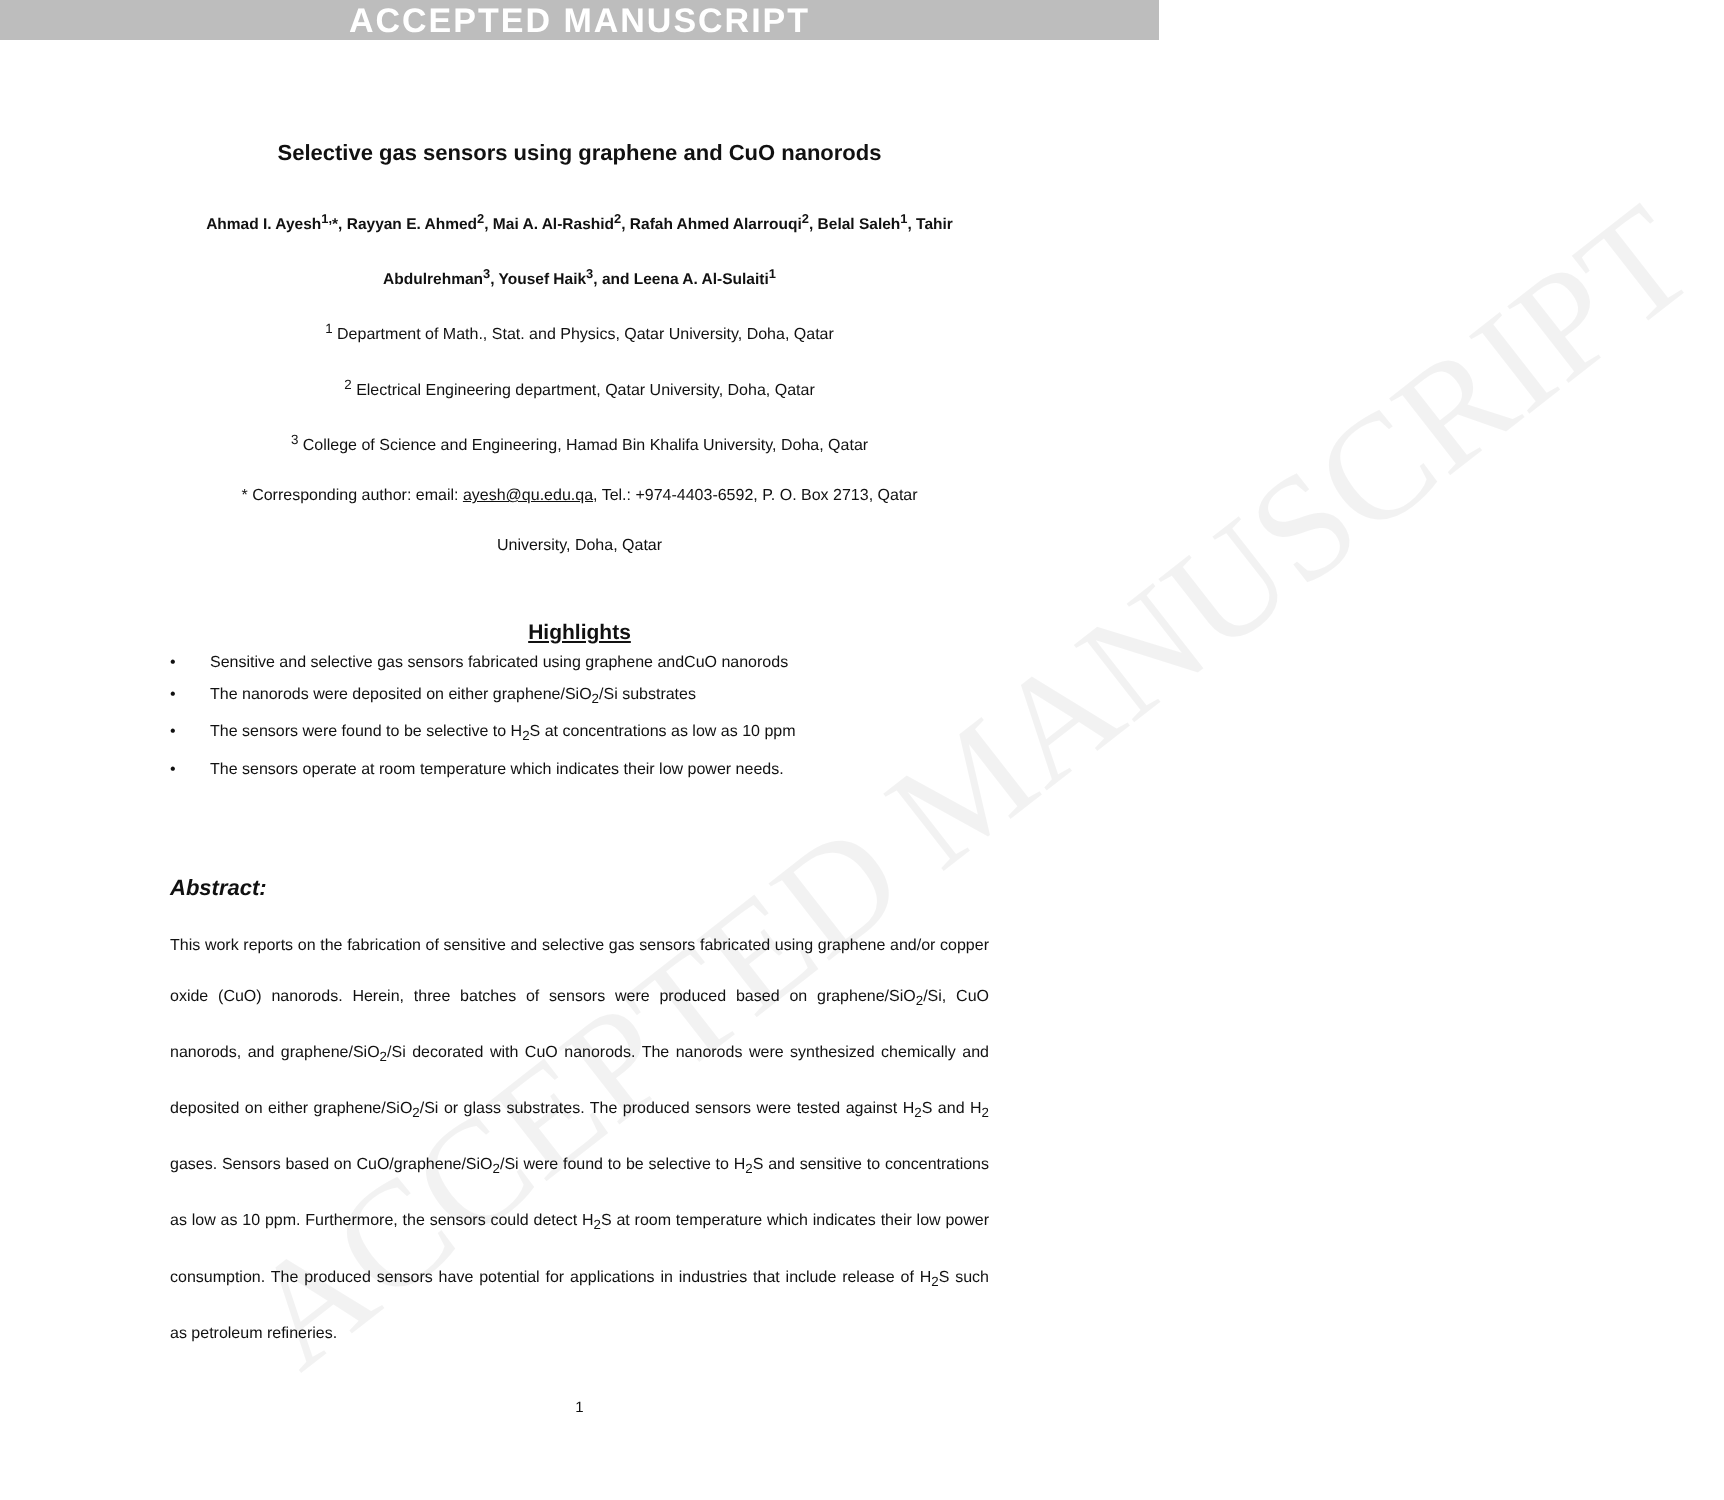ACCEPTED MANUSCRIPT
ACCEPTED MANUSCRIPT
Selective gas sensors using graphene and CuO nanorods
Ahmad I. Ayesh<sup>1,</sup>*, Rayyan E. Ahmed<sup>2</sup>, Mai A. Al-Rashid<sup>2</sup>, Rafah Ahmed Alarrouqi<sup>2</sup>, Belal Saleh<sup>1</sup>, Tahir Abdulrehman<sup>3</sup>, Yousef Haik<sup>3</sup>, and Leena A. Al-Sulaiti<sup>1</sup>
<sup>1</sup> Department of Math., Stat. and Physics, Qatar University, Doha, Qatar
<sup>2</sup> Electrical Engineering department, Qatar University, Doha, Qatar
<sup>3</sup> College of Science and Engineering, Hamad Bin Khalifa University, Doha, Qatar
* Corresponding author: email: ayesh@qu.edu.qa, Tel.: +974-4403-6592, P. O. Box 2713, Qatar
University, Doha, Qatar
Highlights
• Sensitive and selective gas sensors fabricated using graphene andCuO nanorods
• The nanorods were deposited on either graphene/SiO<sub>2</sub>/Si substrates
• The sensors were found to be selective to H<sub>2</sub>S at concentrations as low as 10 ppm
• The sensors operate at room temperature which indicates their low power needs.
Abstract:
This work reports on the fabrication of sensitive and selective gas sensors fabricated using graphene and/or copper oxide (CuO) nanorods. Herein, three batches of sensors were produced based on graphene/SiO<sub>2</sub>/Si, CuO nanorods, and graphene/SiO<sub>2</sub>/Si decorated with CuO nanorods. The nanorods were synthesized chemically and deposited on either graphene/SiO<sub>2</sub>/Si or glass substrates. The produced sensors were tested against H<sub>2</sub>S and H<sub>2</sub> gases. Sensors based on CuO/graphene/SiO<sub>2</sub>/Si were found to be selective to H<sub>2</sub>S and sensitive to concentrations as low as 10 ppm. Furthermore, the sensors could detect H<sub>2</sub>S at room temperature which indicates their low power consumption. The produced sensors have potential for applications in industries that include release of H<sub>2</sub>S such as petroleum refineries.
1